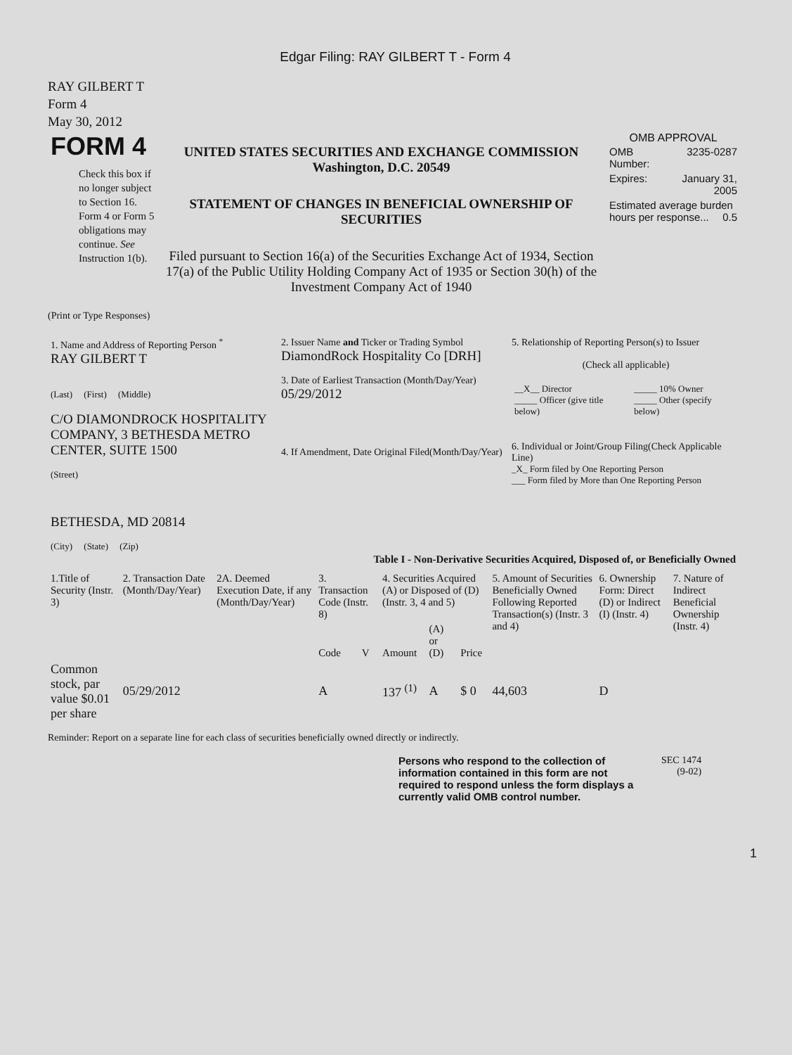Edgar Filing: RAY GILBERT T - Form 4
RAY GILBERT T
Form 4
May 30, 2012
| FORM 4 Check this box if no longer subject to Section 16. Form 4 or Form 5 obligations may continue. See Instruction 1(b). | UNITED STATES SECURITIES AND EXCHANGE COMMISSION Washington, D.C. 20549 STATEMENT OF CHANGES IN BENEFICIAL OWNERSHIP OF SECURITIES Filed pursuant to Section 16(a) of the Securities Exchange Act of 1934, Section 17(a) of the Public Utility Holding Company Act of 1935 or Section 30(h) of the Investment Company Act of 1940 | OMB APPROVAL / OMB Number: / 3235-0287 / / Expires: / January 31, 2005 / / Estimated average burden hours per response... 0.5 / / |
(Print or Type Responses)
| 1. Name and Address of Reporting Person <sup>*</sup> RAY GILBERT T (Last) (First) (Middle) C/O DIAMONDROCK HOSPITALITY COMPANY, 3 BETHESDA METRO CENTER, SUITE 1500 (Street) BETHESDA, MD 20814 (City) (State) (Zip) | 2. Issuer Name and Ticker or Trading Symbol DiamondRock Hospitality Co [DRH] 3. Date of Earliest Transaction (Month/Day/Year) 05/29/2012 4. If Amendment, Date Original Filed(Month/Day/Year) | 5. Relationship of Reporting Person(s) to Issuer (Check all applicable) / __X__ Director _____ Officer (give title below) / _____ 10% Owner _____ Other (specify below) / 6. Individual or Joint/Group Filing(Check Applicable Line) _X_ Form filed by One Reporting Person ___ Form filed by More than One Reporting Person |
Table I - Non-Derivative Securities Acquired, Disposed of, or Beneficially Owned
| 1.Title of Security (Instr. 3) | 2. Transaction Date (Month/Day/Year) | 2A. Deemed Execution Date, if any (Month/Day/Year) | 3. Transaction Code (Instr. 8) | | 4. Securities Acquired (A) or Disposed of (D) (Instr. 3, 4 and 5) | | | 5. Amount of Securities Beneficially Owned Following Reported Transaction(s) (Instr. 3 and 4) | 6. Ownership Form: Direct (D) or Indirect (I) (Instr. 4) | 7. Nature of Indirect Beneficial Ownership (Instr. 4) |
| --- | --- | --- | --- | --- | --- | --- | --- | --- | --- | --- |
| | | | Code | V | Amount | (A) or (D) | Price | | | |
| Common stock, par value $0.01 per share | 05/29/2012 | | A | | 137 <sup>(1)</sup> | A | $ 0 | 44,603 | D | |
Reminder: Report on a separate line for each class of securities beneficially owned directly or indirectly.
| Persons who respond to the collection of information contained in this form are not required to respond unless the form displays a currently valid OMB control number. | SEC 1474 (9-02) |
1